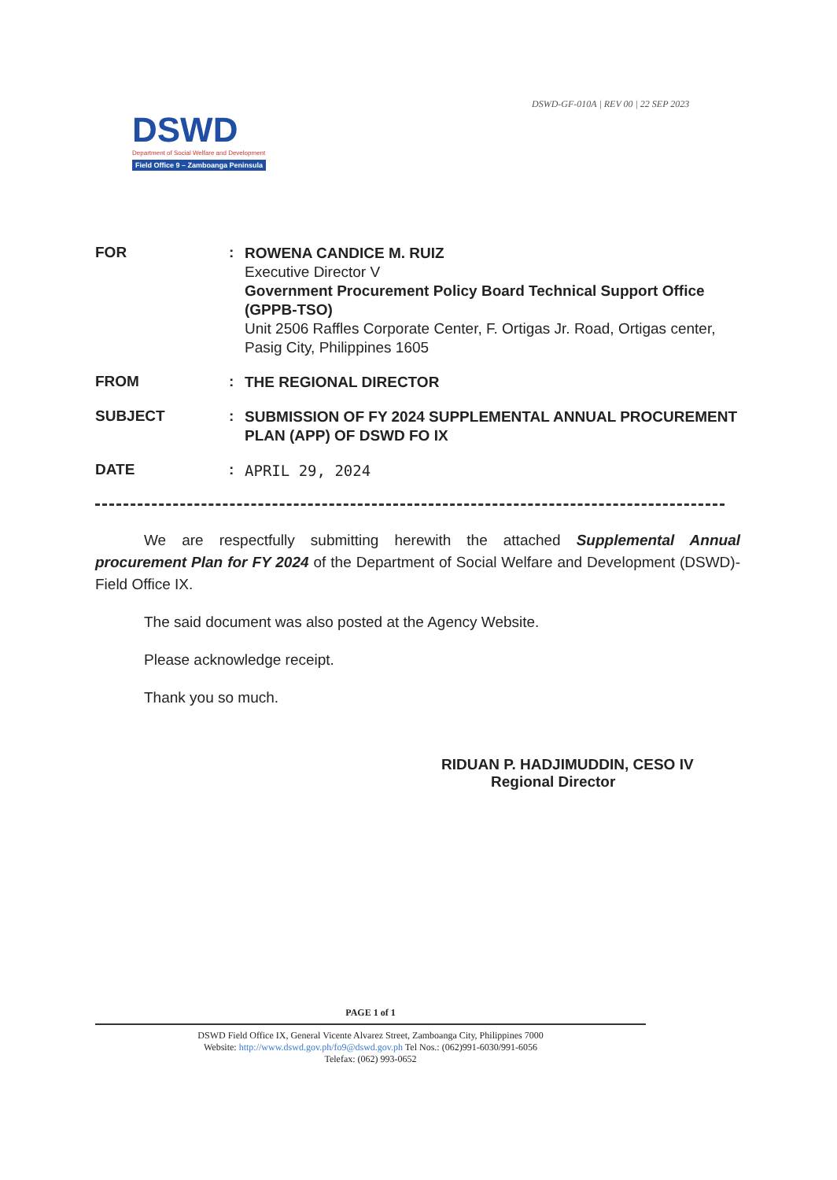DSWD-GF-010A | REV 00 | 22 SEP 2023
DSWD
Department of Social Welfare and Development
Field Office 9 – Zamboanga Peninsula
FOR :
ROWENA CANDICE M. RUIZ
Executive Director V
Government Procurement Policy Board Technical Support Office (GPPB-TSO)
Unit 2506 Raffles Corporate Center, F. Ortigas Jr. Road, Ortigas center, Pasig City, Philippines 1605
FROM :
THE REGIONAL DIRECTOR
SUBJECT :
SUBMISSION OF FY 2024 SUPPLEMENTAL ANNUAL PROCUREMENT PLAN (APP) OF DSWD FO IX
DATE :
APRIL 29, 2024
We are respectfully submitting herewith the attached Supplemental Annual procurement Plan for FY 2024 of the Department of Social Welfare and Development (DSWD)-Field Office IX.
The said document was also posted at the Agency Website.
Please acknowledge receipt.
Thank you so much.
RIDUAN P. HADJIMUDDIN, CESO IV
Regional Director
PAGE 1 of 1
DSWD Field Office IX, General Vicente Alvarez Street, Zamboanga City, Philippines 7000
Website: http://www.dswd.gov.ph/fo9@dswd.gov.ph Tel Nos.: (062)991-6030/991-6056
Telefax: (062) 993-0652